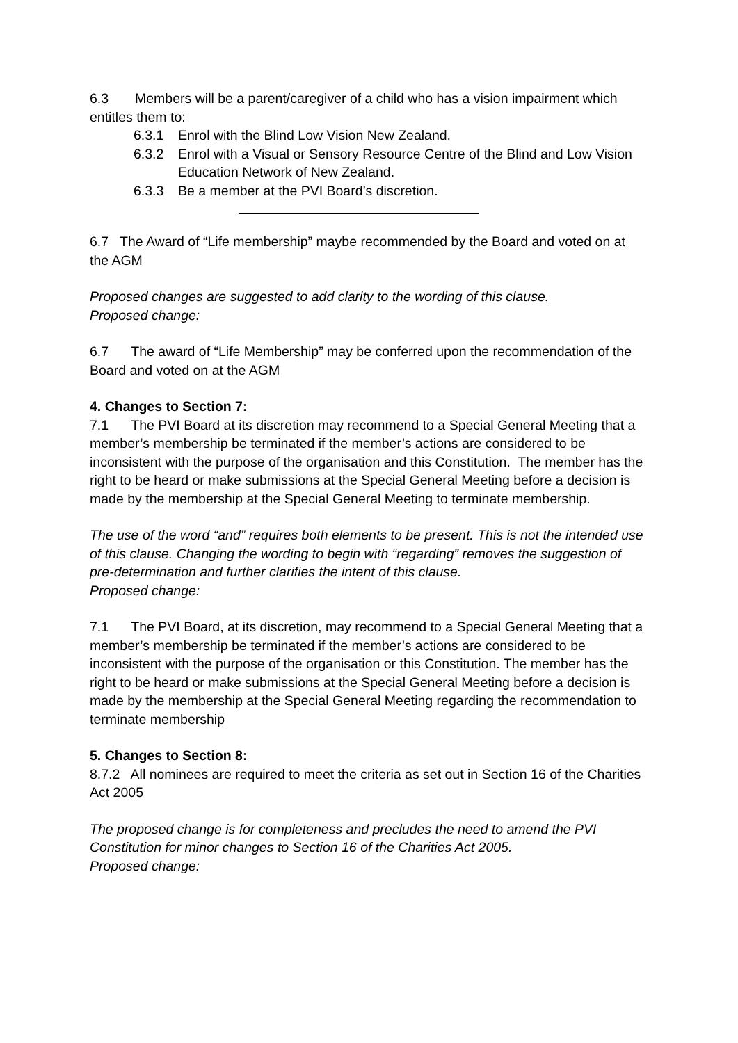6.3 Members will be a parent/caregiver of a child who has a vision impairment which entitles them to:
6.3.1 Enrol with the Blind Low Vision New Zealand.
6.3.2 Enrol with a Visual or Sensory Resource Centre of the Blind and Low Vision Education Network of New Zealand.
6.3.3 Be a member at the PVI Board’s discretion.
6.7 The Award of “Life membership” maybe recommended by the Board and voted on at the AGM
Proposed changes are suggested to add clarity to the wording of this clause.
Proposed change:
6.7 The award of “Life Membership” may be conferred upon the recommendation of the Board and voted on at the AGM
4. Changes to Section 7:
7.1 The PVI Board at its discretion may recommend to a Special General Meeting that a member’s membership be terminated if the member’s actions are considered to be inconsistent with the purpose of the organisation and this Constitution. The member has the right to be heard or make submissions at the Special General Meeting before a decision is made by the membership at the Special General Meeting to terminate membership.
The use of the word “and” requires both elements to be present. This is not the intended use of this clause. Changing the wording to begin with “regarding” removes the suggestion of pre-determination and further clarifies the intent of this clause.
Proposed change:
7.1 The PVI Board, at its discretion, may recommend to a Special General Meeting that a member’s membership be terminated if the member’s actions are considered to be inconsistent with the purpose of the organisation or this Constitution. The member has the right to be heard or make submissions at the Special General Meeting before a decision is made by the membership at the Special General Meeting regarding the recommendation to terminate membership
5. Changes to Section 8:
8.7.2 All nominees are required to meet the criteria as set out in Section 16 of the Charities Act 2005
The proposed change is for completeness and precludes the need to amend the PVI Constitution for minor changes to Section 16 of the Charities Act 2005.
Proposed change: